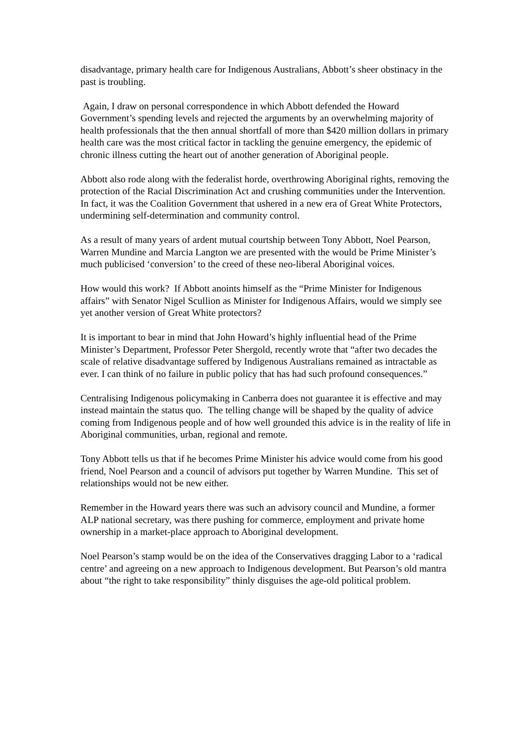disadvantage, primary health care for Indigenous Australians, Abbott’s sheer obstinacy in the past is troubling.
Again, I draw on personal correspondence in which Abbott defended the Howard Government’s spending levels and rejected the arguments by an overwhelming majority of health professionals that the then annual shortfall of more than $420 million dollars in primary health care was the most critical factor in tackling the genuine emergency, the epidemic of chronic illness cutting the heart out of another generation of Aboriginal people.
Abbott also rode along with the federalist horde, overthrowing Aboriginal rights, removing the protection of the Racial Discrimination Act and crushing communities under the Intervention. In fact, it was the Coalition Government that ushered in a new era of Great White Protectors, undermining self-determination and community control.
As a result of many years of ardent mutual courtship between Tony Abbott, Noel Pearson, Warren Mundine and Marcia Langton we are presented with the would be Prime Minister’s much publicised ‘conversion’ to the creed of these neo-liberal Aboriginal voices.
How would this work? If Abbott anoints himself as the “Prime Minister for Indigenous affairs” with Senator Nigel Scullion as Minister for Indigenous Affairs, would we simply see yet another version of Great White protectors?
It is important to bear in mind that John Howard’s highly influential head of the Prime Minister’s Department, Professor Peter Shergold, recently wrote that “after two decades the scale of relative disadvantage suffered by Indigenous Australians remained as intractable as ever. I can think of no failure in public policy that has had such profound consequences.”
Centralising Indigenous policymaking in Canberra does not guarantee it is effective and may instead maintain the status quo. The telling change will be shaped by the quality of advice coming from Indigenous people and of how well grounded this advice is in the reality of life in Aboriginal communities, urban, regional and remote.
Tony Abbott tells us that if he becomes Prime Minister his advice would come from his good friend, Noel Pearson and a council of advisors put together by Warren Mundine. This set of relationships would not be new either.
Remember in the Howard years there was such an advisory council and Mundine, a former ALP national secretary, was there pushing for commerce, employment and private home ownership in a market-place approach to Aboriginal development.
Noel Pearson’s stamp would be on the idea of the Conservatives dragging Labor to a ‘radical centre’ and agreeing on a new approach to Indigenous development. But Pearson’s old mantra about “the right to take responsibility” thinly disguises the age-old political problem.